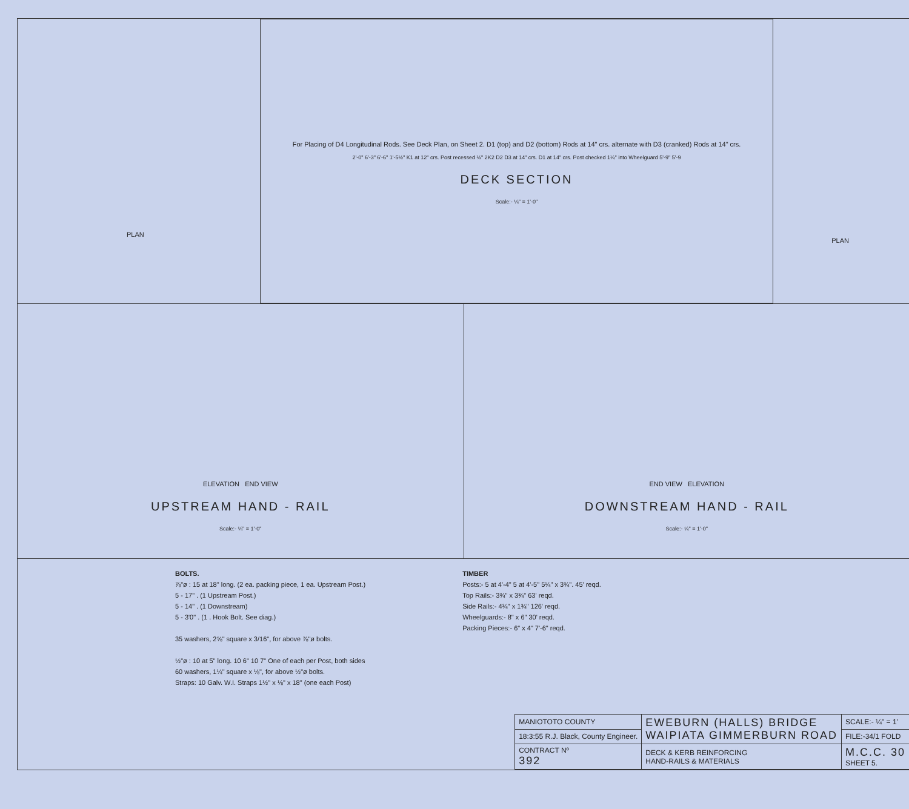For Placing of D4 Longitudinal Rods. See Deck Plan, on Sheet 2. D1 (top) and D2 (bottom) Rods at 14" crs. alternate with D3 (cranked) Rods at 14" crs.
2'-0" 6'-3" 6'-6" 1'-5½" K1 at 12" crs. Post recessed ½" 2K2 D2 D3 at 14" crs. D1 at 14" crs. Post checked 1¼" into Wheelguard 5'-9" 5'-9
DECK SECTION
Scale:- ¼" = 1'-0"
PLAN
PLAN
ELEVATION END VIEW
UPSTREAM HAND - RAIL
Scale:- ¼" = 1'-0"
END VIEW ELEVATION
DOWNSTREAM HAND - RAIL
Scale:- ¼" = 1'-0"
BOLTS.
⅞"ø : 15 at 18" long. (2 ea. packing piece, 1 ea. Upstream Post.)
5 - 17" . (1 Upstream Post.)
5 - 14" . (1 Downstream)
5 - 3'0" . (1 . Hook Bolt. See diag.)
35 washers, 2⅝" square x 3/16", for above ⅞"ø bolts.
½"ø : 10 at 5" long. 10 6" 10 7" One of each per Post, both sides
60 washers, 1¼" square x ⅛", for above ½"ø bolts.
Straps: 10 Galv. W.I. Straps 1½" x ⅛" x 18" (one each Post)
TIMBER
Posts:- 5 at 4'-4" 5 at 4'-5" 5¼" x 3¾". 45' reqd.
Top Rails:- 3¾" x 3¾" 63' reqd.
Side Rails:- 4¾" x 1¾" 126' reqd.
Wheelguards:- 8" x 6" 30' reqd.
Packing Pieces:- 6" x 4" 7'-6" reqd.
| MANIOTOTO COUNTY | EWEBURN (HALLS) BRIDGE WAIPIATA GIMMERBURN ROAD | SCALE:- ¼" = 1' |
| 18:3:55 R.J. Black, County Engineer. | | FILE:-34/1 FOLD |
| CONTRACT Nº 392 | DECK & KERB REINFORCING HAND-RAILS & MATERIALS | M.C.C. 30 SHEET 5. |